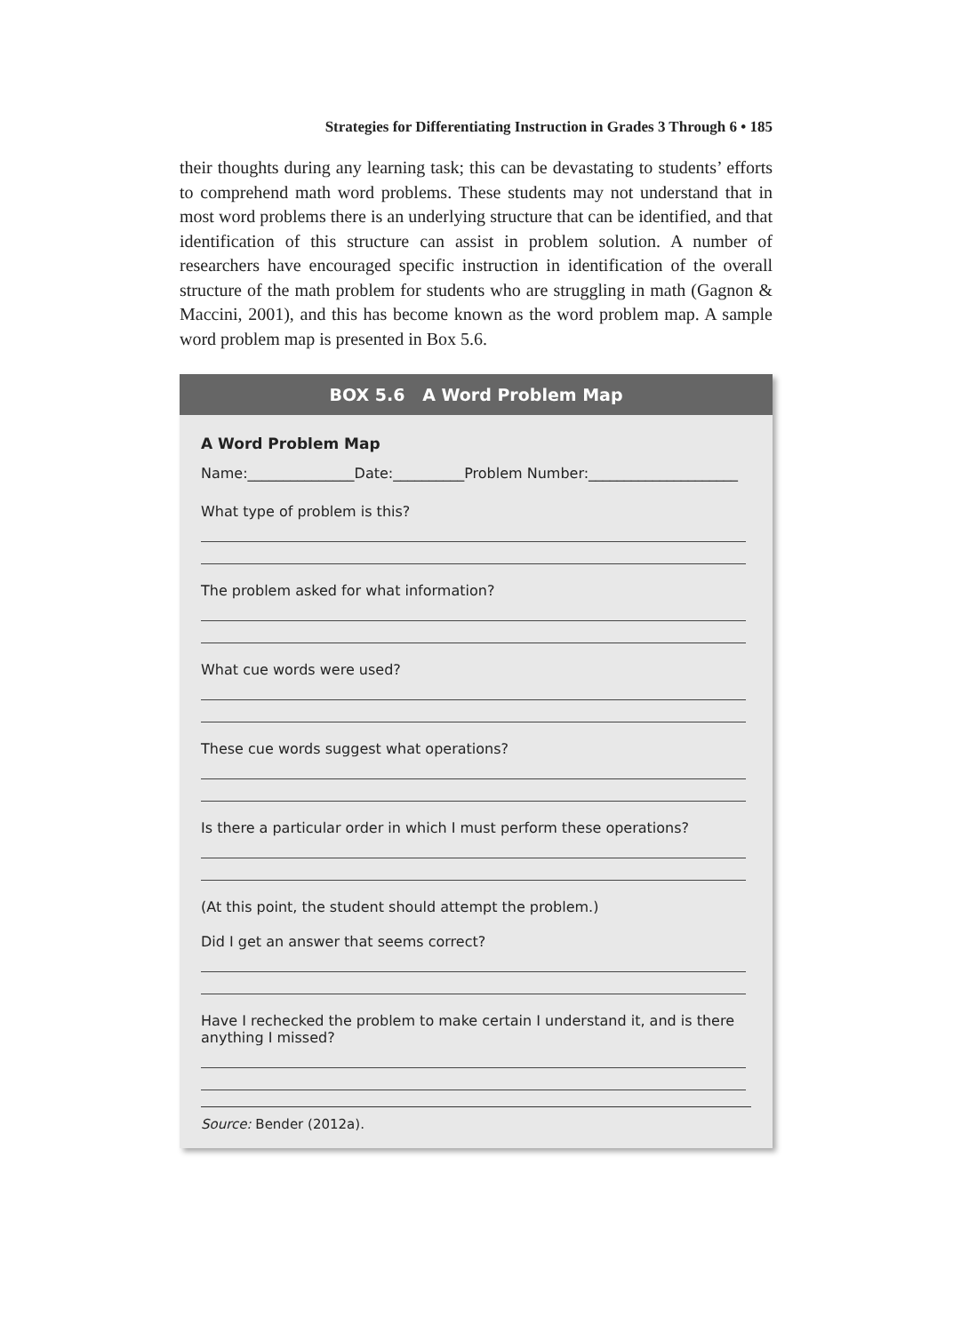Strategies for Differentiating Instruction in Grades 3 Through 6 • 185
their thoughts during any learning task; this can be devastating to students’ efforts to comprehend math word problems. These students may not understand that in most word problems there is an underlying structure that can be identified, and that identification of this structure can assist in problem solution. A number of researchers have encouraged specific instruction in identification of the overall structure of the math problem for students who are struggling in math (Gagnon & Maccini, 2001), and this has become known as the word problem map. A sample word problem map is presented in Box 5.6.
BOX 5.6 A Word Problem Map
A Word Problem Map
Name:_______________Date:__________Problem Number:_____________________
What type of problem is this?
The problem asked for what information?
What cue words were used?
These cue words suggest what operations?
Is there a particular order in which I must perform these operations?
(At this point, the student should attempt the problem.)
Did I get an answer that seems correct?
Have I rechecked the problem to make certain I understand it, and is there anything I missed?
Source: Bender (2012a).